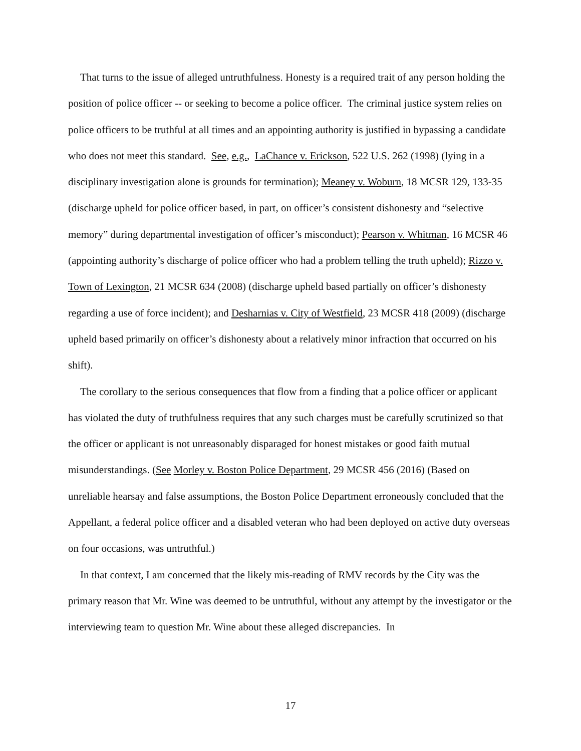That turns to the issue of alleged untruthfulness. Honesty is a required trait of any person holding the position of police officer -- or seeking to become a police officer. The criminal justice system relies on police officers to be truthful at all times and an appointing authority is justified in bypassing a candidate who does not meet this standard. See, e.g., LaChance v. Erickson, 522 U.S. 262 (1998) (lying in a disciplinary investigation alone is grounds for termination); Meaney v. Woburn, 18 MCSR 129, 133-35 (discharge upheld for police officer based, in part, on officer’s consistent dishonesty and “selective memory” during departmental investigation of officer’s misconduct); Pearson v. Whitman, 16 MCSR 46 (appointing authority’s discharge of police officer who had a problem telling the truth upheld); Rizzo v. Town of Lexington, 21 MCSR 634 (2008) (discharge upheld based partially on officer’s dishonesty regarding a use of force incident); and Desharnias v. City of Westfield, 23 MCSR 418 (2009) (discharge upheld based primarily on officer’s dishonesty about a relatively minor infraction that occurred on his shift).
The corollary to the serious consequences that flow from a finding that a police officer or applicant has violated the duty of truthfulness requires that any such charges must be carefully scrutinized so that the officer or applicant is not unreasonably disparaged for honest mistakes or good faith mutual misunderstandings. (See Morley v. Boston Police Department, 29 MCSR 456 (2016) (Based on unreliable hearsay and false assumptions, the Boston Police Department erroneously concluded that the Appellant, a federal police officer and a disabled veteran who had been deployed on active duty overseas on four occasions, was untruthful.)
In that context, I am concerned that the likely mis-reading of RMV records by the City was the primary reason that Mr. Wine was deemed to be untruthful, without any attempt by the investigator or the interviewing team to question Mr. Wine about these alleged discrepancies. In
17